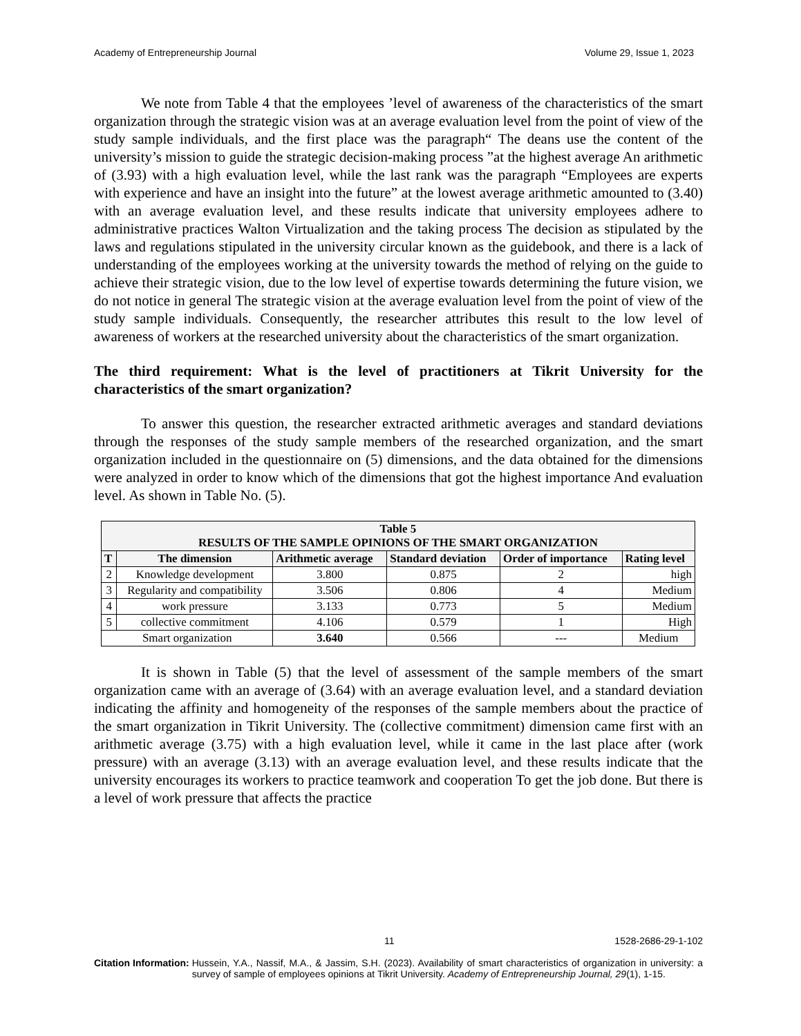Academy of Entrepreneurship Journal Volume 29, Issue 1, 2023
We note from Table 4 that the employees ’level of awareness of the characteristics of the smart organization through the strategic vision was at an average evaluation level from the point of view of the study sample individuals, and the first place was the paragraph“ The deans use the content of the university’s mission to guide the strategic decision-making process ”at the highest average An arithmetic of (3.93) with a high evaluation level, while the last rank was the paragraph “Employees are experts with experience and have an insight into the future” at the lowest average arithmetic amounted to (3.40) with an average evaluation level, and these results indicate that university employees adhere to administrative practices Walton Virtualization and the taking process The decision as stipulated by the laws and regulations stipulated in the university circular known as the guidebook, and there is a lack of understanding of the employees working at the university towards the method of relying on the guide to achieve their strategic vision, due to the low level of expertise towards determining the future vision, we do not notice in general The strategic vision at the average evaluation level from the point of view of the study sample individuals. Consequently, the researcher attributes this result to the low level of awareness of workers at the researched university about the characteristics of the smart organization.
The third requirement: What is the level of practitioners at Tikrit University for the characteristics of the smart organization?
To answer this question, the researcher extracted arithmetic averages and standard deviations through the responses of the study sample members of the researched organization, and the smart organization included in the questionnaire on (5) dimensions, and the data obtained for the dimensions were analyzed in order to know which of the dimensions that got the highest importance And evaluation level. As shown in Table No. (5).
| Table 5 RESULTS OF THE SAMPLE OPINIONS OF THE SMART ORGANIZATION | | | | | |
| --- | --- | --- | --- | --- | --- |
| T | The dimension | Arithmetic average | Standard deviation | Order of importance | Rating level |
| 2 | Knowledge development | 3.800 | 0.875 | 2 | high |
| 3 | Regularity and compatibility | 3.506 | 0.806 | 4 | Medium |
| 4 | work pressure | 3.133 | 0.773 | 5 | Medium |
| 5 | collective commitment | 4.106 | 0.579 | 1 | High |
| Smart organization | | 3.640 | 0.566 | --- | Medium |
It is shown in Table (5) that the level of assessment of the sample members of the smart organization came with an average of (3.64) with an average evaluation level, and a standard deviation indicating the affinity and homogeneity of the responses of the sample members about the practice of the smart organization in Tikrit University. The (collective commitment) dimension came first with an arithmetic average (3.75) with a high evaluation level, while it came in the last place after (work pressure) with an average (3.13) with an average evaluation level, and these results indicate that the university encourages its workers to practice teamwork and cooperation To get the job done. But there is a level of work pressure that affects the practice
11 1528-2686-29-1-102
Citation Information: Hussein, Y.A., Nassif, M.A., & Jassim, S.H. (2023). Availability of smart characteristics of organization in university: a survey of sample of employees opinions at Tikrit University. Academy of Entrepreneurship Journal, 29(1), 1-15.